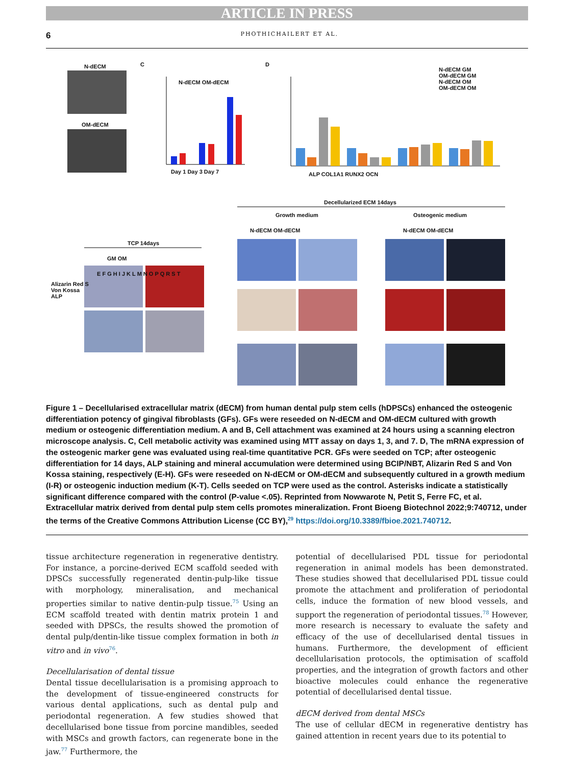ARTICLE IN PRESS
6 PHOTHICHAILERT ET AL.
N-dECM
OM-dECM
C D
N-dECM OM-dECM
Day 1 Day 3 Day 7
N-dECM GM
OM-dECM GM
N-dECM OM
OM-dECM OM
ALP COL1A1 RUNX2 OCN
Decellularized ECM 14days
Growth medium Osteogenic medium
N-dECM OM-dECM N-dECM OM-dECM
TCP 14days
GM OM
E F G H I J K L M N O P Q R S T
Alizarin Red S
Von Kossa
ALP
Figure 1 – Decellularised extracellular matrix (dECM) from human dental pulp stem cells (hDPSCs) enhanced the osteogenic differentiation potency of gingival fibroblasts (GFs). GFs were reseeded on N-dECM and OM-dECM cultured with growth medium or osteogenic differentiation medium. A and B, Cell attachment was examined at 24 hours using a scanning electron microscope analysis. C, Cell metabolic activity was examined using MTT assay on days 1, 3, and 7. D, The mRNA expression of the osteogenic marker gene was evaluated using real-time quantitative PCR. GFs were seeded on TCP; after osteogenic differentiation for 14 days, ALP staining and mineral accumulation were determined using BCIP/NBT, Alizarin Red S and Von Kossa staining, respectively (E-H). GFs were reseeded on N-dECM or OM-dECM and subsequently cultured in a growth medium (I-R) or osteogenic induction medium (K-T). Cells seeded on TCP were used as the control. Asterisks indicate a statistically significant difference compared with the control (P-value <.05). Reprinted from Nowwarote N, Petit S, Ferre FC, et al. Extracellular matrix derived from dental pulp stem cells promotes mineralization. Front Bioeng Biotechnol 2022;9:740712, under the terms of the Creative Commons Attribution License (CC BY),<sup>29</sup> https://doi.org/10.3389/fbioe.2021.740712.
tissue architecture regeneration in regenerative dentistry. For instance, a porcine-derived ECM scaffold seeded with DPSCs successfully regenerated dentin-pulp-like tissue with morphology, mineralisation, and mechanical properties similar to native dentin-pulp tissue.<sup>75</sup> Using an ECM scaffold treated with dentin matrix protein 1 and seeded with DPSCs, the results showed the promotion of dental pulp/dentin-like tissue complex formation in both in vitro and in vivo<sup>76</sup>.
Decellularisation of dental tissue
Dental tissue decellularisation is a promising approach to the development of tissue-engineered constructs for various dental applications, such as dental pulp and periodontal regeneration. A few studies showed that decellularised bone tissue from porcine mandibles, seeded with MSCs and growth factors, can regenerate bone in the jaw.<sup>77</sup> Furthermore, the
potential of decellularised PDL tissue for periodontal regeneration in animal models has been demonstrated. These studies showed that decellularised PDL tissue could promote the attachment and proliferation of periodontal cells, induce the formation of new blood vessels, and support the regeneration of periodontal tissues.<sup>78</sup> However, more research is necessary to evaluate the safety and efficacy of the use of decellularised dental tissues in humans. Furthermore, the development of efficient decellularisation protocols, the optimisation of scaffold properties, and the integration of growth factors and other bioactive molecules could enhance the regenerative potential of decellularised dental tissue.
dECM derived from dental MSCs
The use of cellular dECM in regenerative dentistry has gained attention in recent years due to its potential to